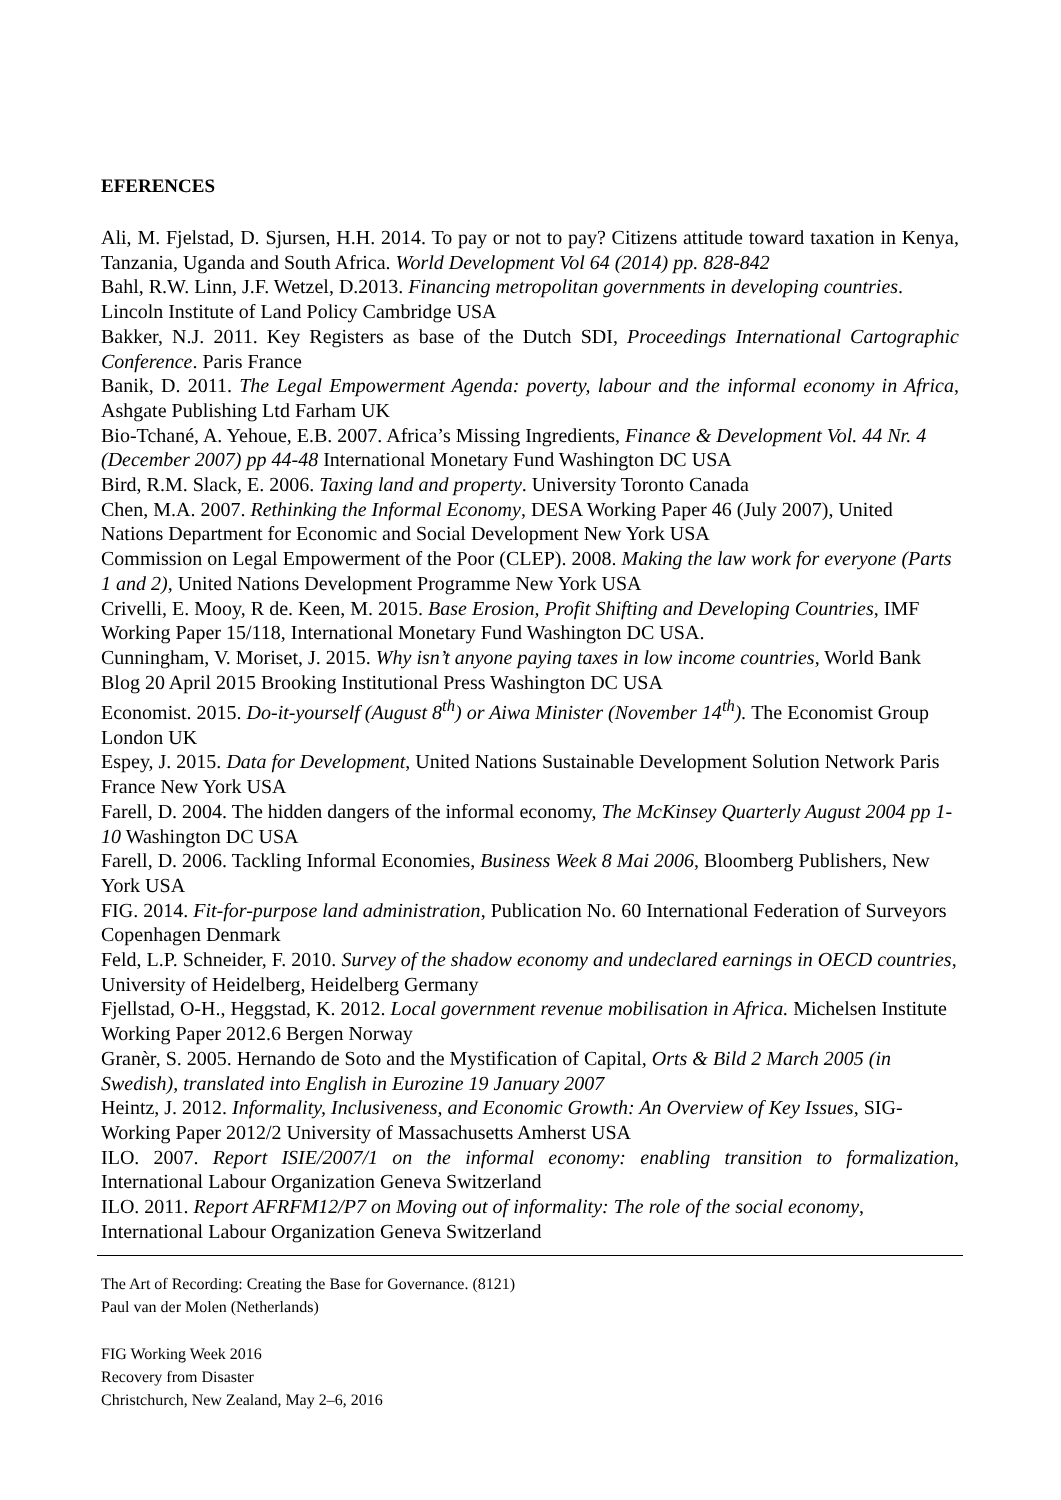EFERENCES
Ali, M. Fjelstad, D. Sjursen, H.H. 2014. To pay or not to pay? Citizens attitude toward taxation in Kenya, Tanzania, Uganda and South Africa. World Development Vol 64 (2014) pp. 828-842
Bahl, R.W. Linn, J.F. Wetzel, D.2013. Financing metropolitan governments in developing countries. Lincoln Institute of Land Policy Cambridge USA
Bakker, N.J. 2011. Key Registers as base of the Dutch SDI, Proceedings International Cartographic Conference. Paris France
Banik, D. 2011. The Legal Empowerment Agenda: poverty, labour and the informal economy in Africa, Ashgate Publishing Ltd Farham UK
Bio-Tchané, A. Yehoue, E.B. 2007. Africa’s Missing Ingredients, Finance & Development Vol. 44 Nr. 4 (December 2007) pp 44-48 International Monetary Fund Washington DC USA
Bird, R.M. Slack, E. 2006. Taxing land and property. University Toronto Canada
Chen, M.A. 2007. Rethinking the Informal Economy, DESA Working Paper 46 (July 2007), United Nations Department for Economic and Social Development New York USA
Commission on Legal Empowerment of the Poor (CLEP). 2008. Making the law work for everyone (Parts 1 and 2), United Nations Development Programme New York USA
Crivelli, E. Mooy, R de. Keen, M. 2015. Base Erosion, Profit Shifting and Developing Countries, IMF Working Paper 15/118, International Monetary Fund Washington DC USA.
Cunningham, V. Moriset, J. 2015. Why isn’t anyone paying taxes in low income countries, World Bank Blog 20 April 2015 Brooking Institutional Press Washington DC USA
Economist. 2015. Do-it-yourself (August 8<sup>th</sup>) or Aiwa Minister (November 14<sup>th</sup>). The Economist Group London UK
Espey, J. 2015. Data for Development, United Nations Sustainable Development Solution Network Paris France New York USA
Farell, D. 2004. The hidden dangers of the informal economy, The McKinsey Quarterly August 2004 pp 1-10 Washington DC USA
Farell, D. 2006. Tackling Informal Economies, Business Week 8 Mai 2006, Bloomberg Publishers, New York USA
FIG. 2014. Fit-for-purpose land administration, Publication No. 60 International Federation of Surveyors Copenhagen Denmark
Feld, L.P. Schneider, F. 2010. Survey of the shadow economy and undeclared earnings in OECD countries, University of Heidelberg, Heidelberg Germany
Fjellstad, O-H., Heggstad, K. 2012. Local government revenue mobilisation in Africa. Michelsen Institute Working Paper 2012.6 Bergen Norway
Granèr, S. 2005. Hernando de Soto and the Mystification of Capital, Orts & Bild 2 March 2005 (in Swedish), translated into English in Eurozine 19 January 2007
Heintz, J. 2012. Informality, Inclusiveness, and Economic Growth: An Overview of Key Issues, SIG-Working Paper 2012/2 University of Massachusetts Amherst USA
ILO. 2007. Report ISIE/2007/1 on the informal economy: enabling transition to formalization, International Labour Organization Geneva Switzerland
ILO. 2011. Report AFRFM12/P7 on Moving out of informality: The role of the social economy, International Labour Organization Geneva Switzerland
The Art of Recording: Creating the Base for Governance. (8121)
Paul van der Molen (Netherlands)
FIG Working Week 2016
Recovery from Disaster
Christchurch, New Zealand, May 2–6, 2016